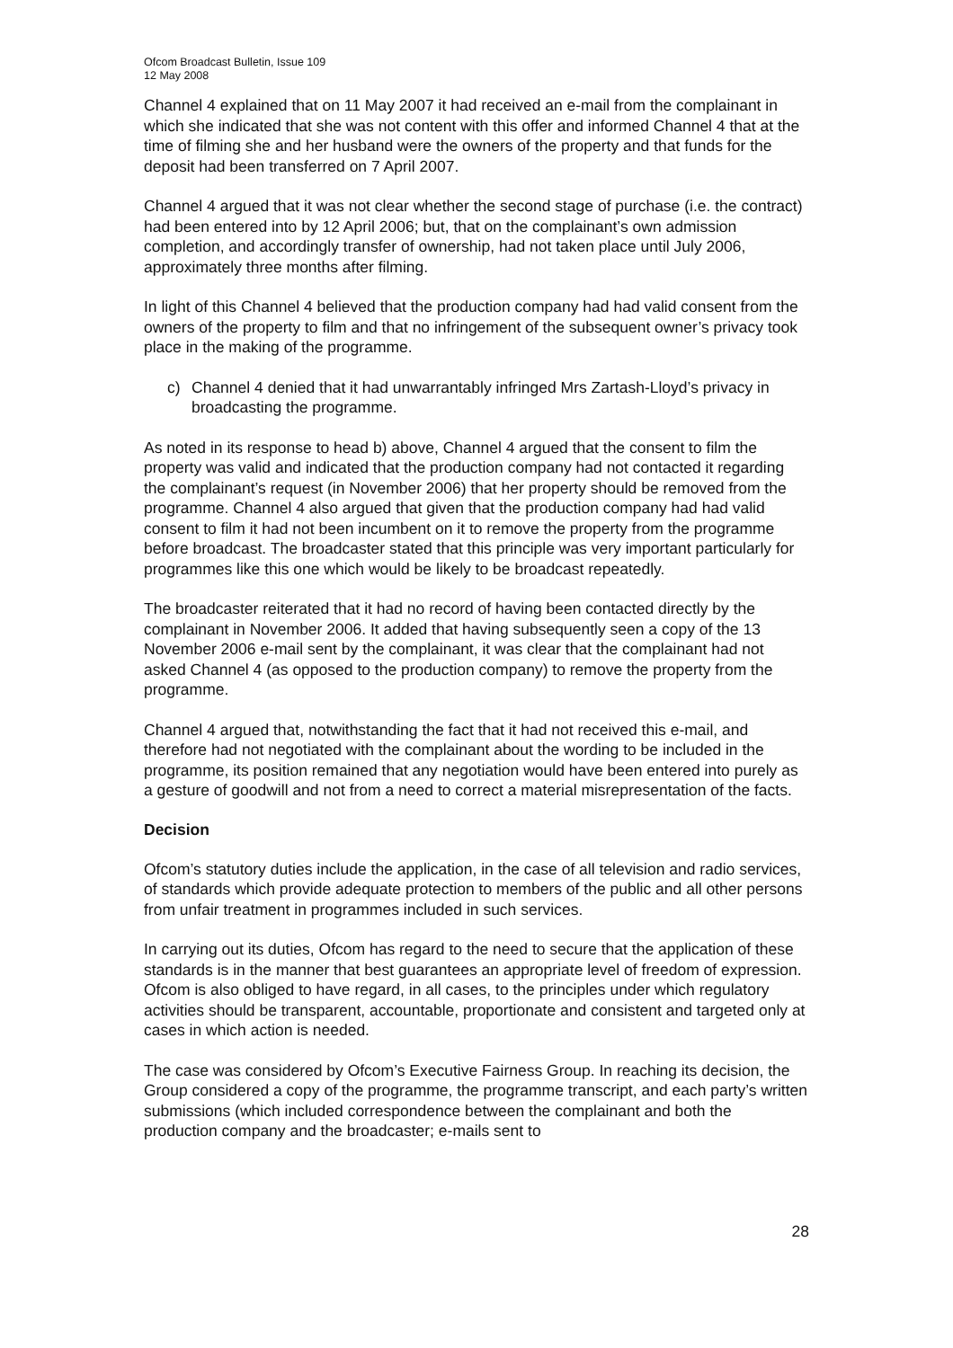Ofcom Broadcast Bulletin, Issue 109
12 May 2008
Channel 4 explained that on 11 May 2007 it had received an e-mail from the complainant in which she indicated that she was not content with this offer and informed Channel 4 that at the time of filming she and her husband were the owners of the property and that funds for the deposit had been transferred on 7 April 2007.
Channel 4 argued that it was not clear whether the second stage of purchase (i.e. the contract) had been entered into by 12 April 2006; but, that on the complainant’s own admission completion, and accordingly transfer of ownership, had not taken place until July 2006, approximately three months after filming.
In light of this Channel 4 believed that the production company had had valid consent from the owners of the property to film and that no infringement of the subsequent owner’s privacy took place in the making of the programme.
c) Channel 4 denied that it had unwarrantably infringed Mrs Zartash-Lloyd’s privacy in broadcasting the programme.
As noted in its response to head b) above, Channel 4 argued that the consent to film the property was valid and indicated that the production company had not contacted it regarding the complainant’s request (in November 2006) that her property should be removed from the programme. Channel 4 also argued that given that the production company had had valid consent to film it had not been incumbent on it to remove the property from the programme before broadcast. The broadcaster stated that this principle was very important particularly for programmes like this one which would be likely to be broadcast repeatedly.
The broadcaster reiterated that it had no record of having been contacted directly by the complainant in November 2006. It added that having subsequently seen a copy of the 13 November 2006 e-mail sent by the complainant, it was clear that the complainant had not asked Channel 4 (as opposed to the production company) to remove the property from the programme.
Channel 4 argued that, notwithstanding the fact that it had not received this e-mail, and therefore had not negotiated with the complainant about the wording to be included in the programme, its position remained that any negotiation would have been entered into purely as a gesture of goodwill and not from a need to correct a material misrepresentation of the facts.
Decision
Ofcom’s statutory duties include the application, in the case of all television and radio services, of standards which provide adequate protection to members of the public and all other persons from unfair treatment in programmes included in such services.
In carrying out its duties, Ofcom has regard to the need to secure that the application of these standards is in the manner that best guarantees an appropriate level of freedom of expression. Ofcom is also obliged to have regard, in all cases, to the principles under which regulatory activities should be transparent, accountable, proportionate and consistent and targeted only at cases in which action is needed.
The case was considered by Ofcom’s Executive Fairness Group. In reaching its decision, the Group considered a copy of the programme, the programme transcript, and each party’s written submissions (which included correspondence between the complainant and both the production company and the broadcaster; e-mails sent to
28